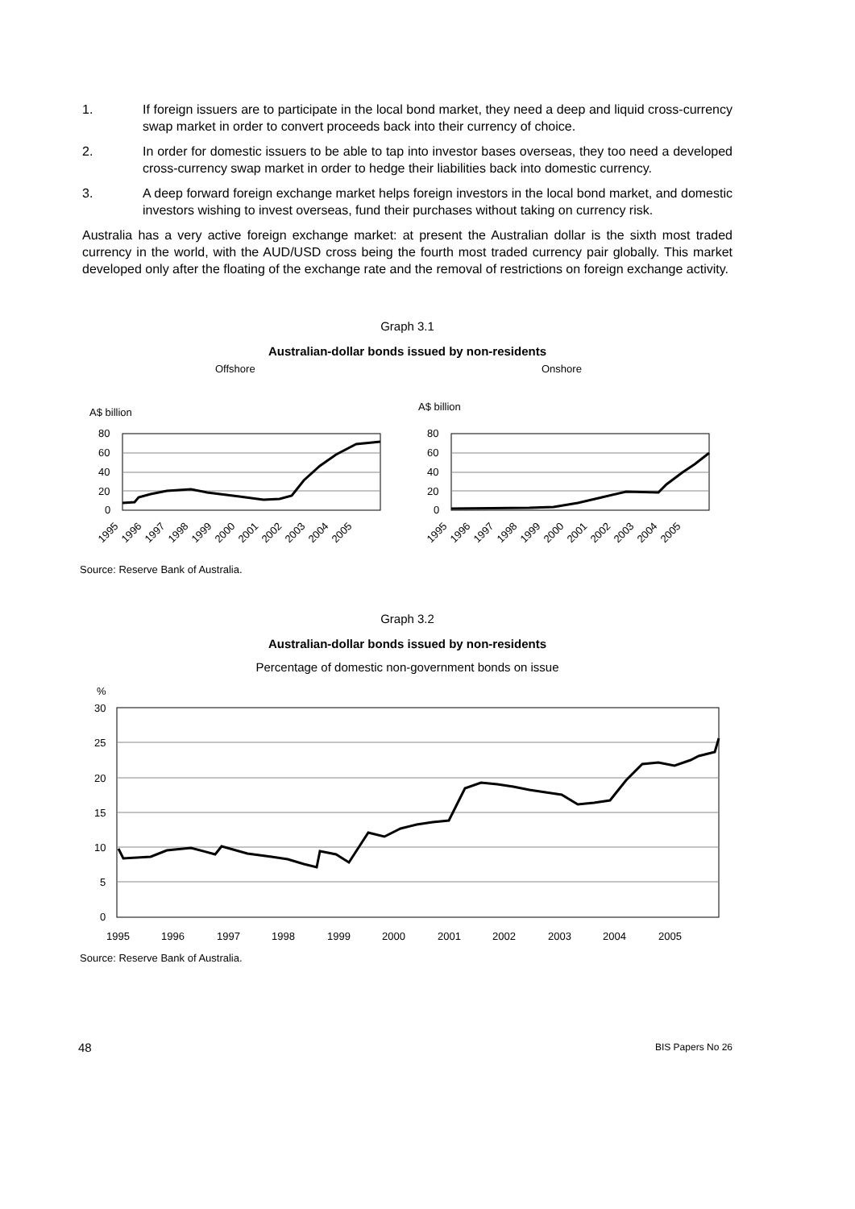1. If foreign issuers are to participate in the local bond market, they need a deep and liquid cross-currency swap market in order to convert proceeds back into their currency of choice.
2. In order for domestic issuers to be able to tap into investor bases overseas, they too need a developed cross-currency swap market in order to hedge their liabilities back into domestic currency.
3. A deep forward foreign exchange market helps foreign investors in the local bond market, and domestic investors wishing to invest overseas, fund their purchases without taking on currency risk.
Australia has a very active foreign exchange market: at present the Australian dollar is the sixth most traded currency in the world, with the AUD/USD cross being the fourth most traded currency pair globally. This market developed only after the floating of the exchange rate and the removal of restrictions on foreign exchange activity.
Graph 3.1
Australian-dollar bonds issued by non-residents
Offshore
Onshore
A$ billion
A$ billion
80
60
40
20
0
80
60
40
20
0
1995
1996
1997
1998
1999
2000
2001
2002
2003
2004
2005
1995
1996
1997
1998
1999
2000
2001
2002
2003
2004
2005
Source: Reserve Bank of Australia.
Graph 3.2
Australian-dollar bonds issued by non-residents
Percentage of domestic non-government bonds on issue
%
30
25
20
15
10
5
0
1995
1996
1997
1998
1999
2000
2001
2002
2003
2004
2005
Source: Reserve Bank of Australia.
48 BIS Papers No 26